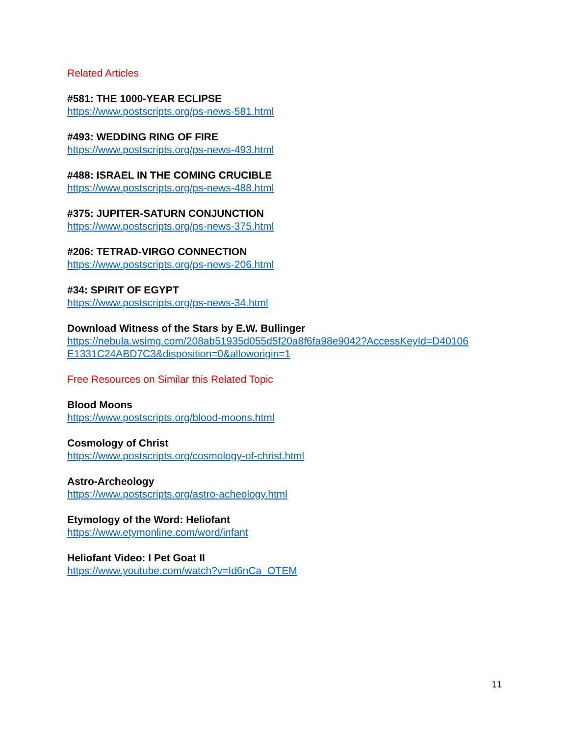Related Articles
#581: THE 1000-YEAR ECLIPSE
https://www.postscripts.org/ps-news-581.html
#493: WEDDING RING OF FIRE
https://www.postscripts.org/ps-news-493.html
#488: ISRAEL IN THE COMING CRUCIBLE
https://www.postscripts.org/ps-news-488.html
#375: JUPITER-SATURN CONJUNCTION
https://www.postscripts.org/ps-news-375.html
#206: TETRAD-VIRGO CONNECTION
https://www.postscripts.org/ps-news-206.html
#34: SPIRIT OF EGYPT
https://www.postscripts.org/ps-news-34.html
Download Witness of the Stars by E.W. Bullinger
https://nebula.wsimg.com/208ab51935d055d5f20a8f6fa98e9042?AccessKeyId=D40106
E1331C24ABD7C3&disposition=0&alloworigin=1
Free Resources on Similar this Related Topic
Blood Moons
https://www.postscripts.org/blood-moons.html
Cosmology of Christ
https://www.postscripts.org/cosmology-of-christ.html
Astro-Archeology
https://www.postscripts.org/astro-acheology.html
Etymology of the Word: Heliofant
https://www.etymonline.com/word/infant
Heliofant Video: I Pet Goat II
https://www.youtube.com/watch?v=Id6nCa_OTEM
11